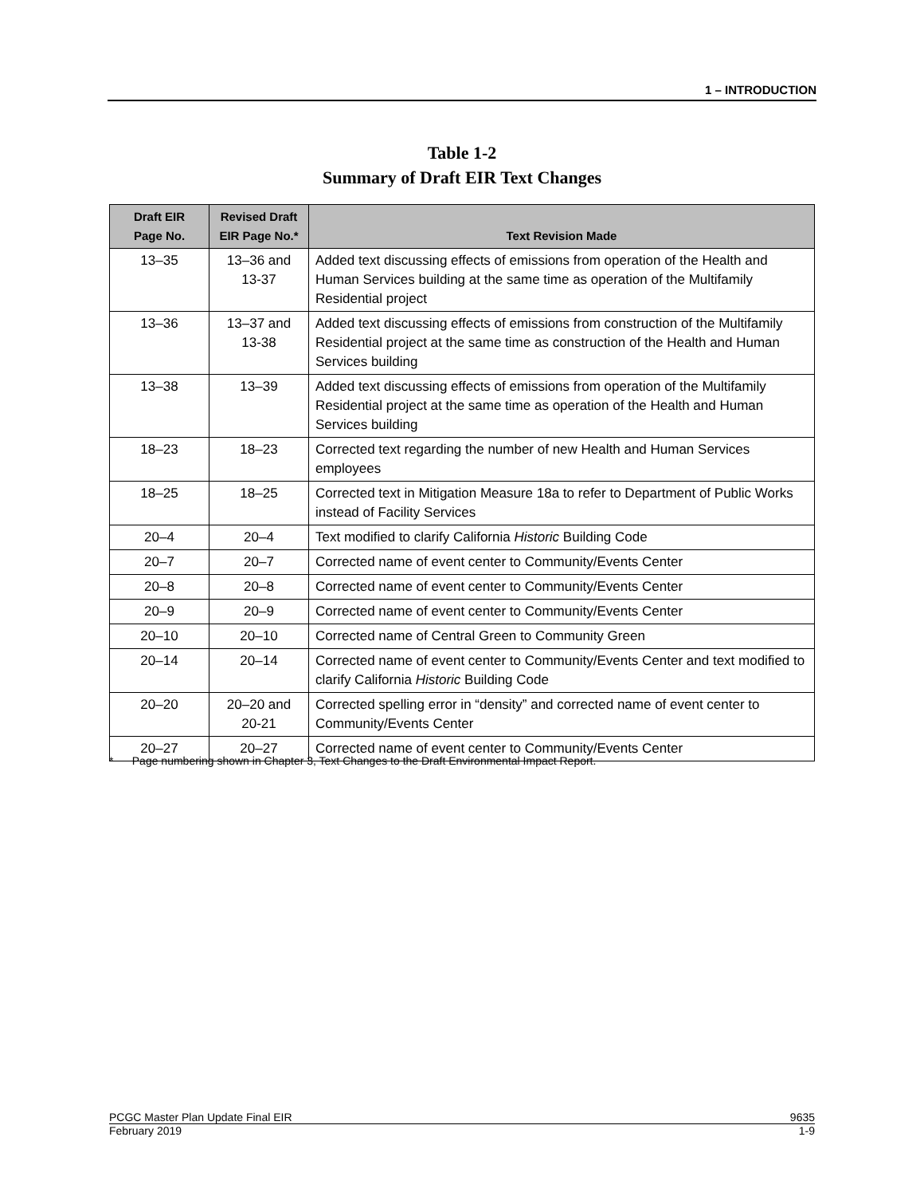1 – INTRODUCTION
Table 1-2
Summary of Draft EIR Text Changes
| Draft EIR Page No. | Revised Draft EIR Page No.* | Text Revision Made |
| --- | --- | --- |
| 13–35 | 13–36 and 13-37 | Added text discussing effects of emissions from operation of the Health and Human Services building at the same time as operation of the Multifamily Residential project |
| 13–36 | 13–37 and 13-38 | Added text discussing effects of emissions from construction of the Multifamily Residential project at the same time as construction of the Health and Human Services building |
| 13–38 | 13–39 | Added text discussing effects of emissions from operation of the Multifamily Residential project at the same time as operation of the Health and Human Services building |
| 18–23 | 18–23 | Corrected text regarding the number of new Health and Human Services employees |
| 18–25 | 18–25 | Corrected text in Mitigation Measure 18a to refer to Department of Public Works instead of Facility Services |
| 20–4 | 20–4 | Text modified to clarify California Historic Building Code |
| 20–7 | 20–7 | Corrected name of event center to Community/Events Center |
| 20–8 | 20–8 | Corrected name of event center to Community/Events Center |
| 20–9 | 20–9 | Corrected name of event center to Community/Events Center |
| 20–10 | 20–10 | Corrected name of Central Green to Community Green |
| 20–14 | 20–14 | Corrected name of event center to Community/Events Center and text modified to clarify California Historic Building Code |
| 20–20 | 20–20 and 20-21 | Corrected spelling error in “density” and corrected name of event center to Community/Events Center |
| 20–27 | 20–27 | Corrected name of event center to Community/Events Center |
* Page numbering shown in Chapter 3, Text Changes to the Draft Environmental Impact Report.
PCGC Master Plan Update Final EIR 9635
February 2019 1-9